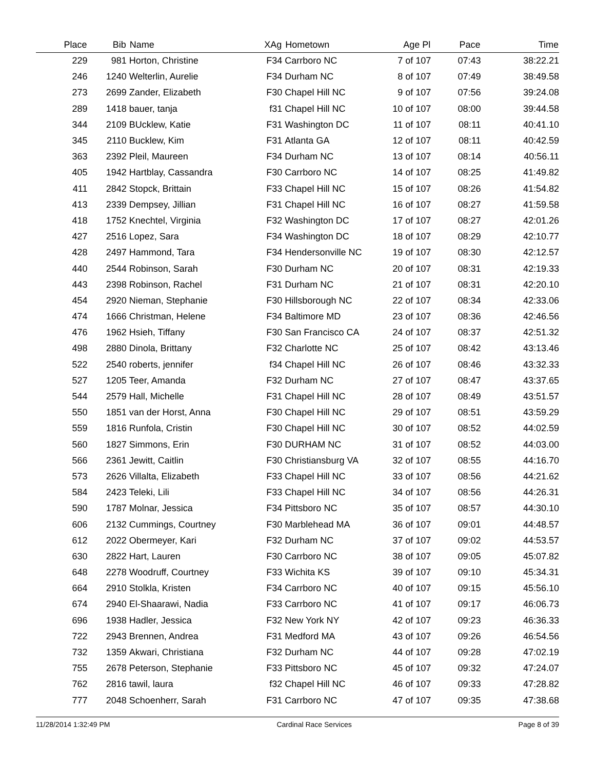| Place | Bib | Name | XAg | Hometown | Age Pl | Pace | Time |
| --- | --- | --- | --- | --- | --- | --- | --- |
| 229 | 981 | Horton, Christine | F34 | Carrboro NC | 7 of 107 | 07:43 | 38:22.21 |
| 246 | 1240 | Welterlin, Aurelie | F34 | Durham NC | 8 of 107 | 07:49 | 38:49.58 |
| 273 | 2699 | Zander, Elizabeth | F30 | Chapel Hill NC | 9 of 107 | 07:56 | 39:24.08 |
| 289 | 1418 | bauer, tanja | f31 | Chapel Hill NC | 10 of 107 | 08:00 | 39:44.58 |
| 344 | 2109 | BUcklew, Katie | F31 | Washington DC | 11 of 107 | 08:11 | 40:41.10 |
| 345 | 2110 | Bucklew, Kim | F31 | Atlanta GA | 12 of 107 | 08:11 | 40:42.59 |
| 363 | 2392 | Pleil, Maureen | F34 | Durham NC | 13 of 107 | 08:14 | 40:56.11 |
| 405 | 1942 | Hartblay, Cassandra | F30 | Carrboro NC | 14 of 107 | 08:25 | 41:49.82 |
| 411 | 2842 | Stopck, Brittain | F33 | Chapel Hill NC | 15 of 107 | 08:26 | 41:54.82 |
| 413 | 2339 | Dempsey, Jillian | F31 | Chapel Hill NC | 16 of 107 | 08:27 | 41:59.58 |
| 418 | 1752 | Knechtel, Virginia | F32 | Washington DC | 17 of 107 | 08:27 | 42:01.26 |
| 427 | 2516 | Lopez, Sara | F34 | Washington DC | 18 of 107 | 08:29 | 42:10.77 |
| 428 | 2497 | Hammond, Tara | F34 | Hendersonville NC | 19 of 107 | 08:30 | 42:12.57 |
| 440 | 2544 | Robinson, Sarah | F30 | Durham NC | 20 of 107 | 08:31 | 42:19.33 |
| 443 | 2398 | Robinson, Rachel | F31 | Durham NC | 21 of 107 | 08:31 | 42:20.10 |
| 454 | 2920 | Nieman, Stephanie | F30 | Hillsborough NC | 22 of 107 | 08:34 | 42:33.06 |
| 474 | 1666 | Christman, Helene | F34 | Baltimore MD | 23 of 107 | 08:36 | 42:46.56 |
| 476 | 1962 | Hsieh, Tiffany | F30 | San Francisco CA | 24 of 107 | 08:37 | 42:51.32 |
| 498 | 2880 | Dinola, Brittany | F32 | Charlotte NC | 25 of 107 | 08:42 | 43:13.46 |
| 522 | 2540 | roberts, jennifer | f34 | Chapel Hill NC | 26 of 107 | 08:46 | 43:32.33 |
| 527 | 1205 | Teer, Amanda | F32 | Durham NC | 27 of 107 | 08:47 | 43:37.65 |
| 544 | 2579 | Hall, Michelle | F31 | Chapel Hill NC | 28 of 107 | 08:49 | 43:51.57 |
| 550 | 1851 | van der Horst, Anna | F30 | Chapel Hill NC | 29 of 107 | 08:51 | 43:59.29 |
| 559 | 1816 | Runfola, Cristin | F30 | Chapel Hill NC | 30 of 107 | 08:52 | 44:02.59 |
| 560 | 1827 | Simmons, Erin | F30 | DURHAM NC | 31 of 107 | 08:52 | 44:03.00 |
| 566 | 2361 | Jewitt, Caitlin | F30 | Christiansburg VA | 32 of 107 | 08:55 | 44:16.70 |
| 573 | 2626 | Villalta, Elizabeth | F33 | Chapel Hill NC | 33 of 107 | 08:56 | 44:21.62 |
| 584 | 2423 | Teleki, Lili | F33 | Chapel Hill NC | 34 of 107 | 08:56 | 44:26.31 |
| 590 | 1787 | Molnar, Jessica | F34 | Pittsboro NC | 35 of 107 | 08:57 | 44:30.10 |
| 606 | 2132 | Cummings, Courtney | F30 | Marblehead MA | 36 of 107 | 09:01 | 44:48.57 |
| 612 | 2022 | Obermeyer, Kari | F32 | Durham NC | 37 of 107 | 09:02 | 44:53.57 |
| 630 | 2822 | Hart, Lauren | F30 | Carrboro NC | 38 of 107 | 09:05 | 45:07.82 |
| 648 | 2278 | Woodruff, Courtney | F33 | Wichita KS | 39 of 107 | 09:10 | 45:34.31 |
| 664 | 2910 | Stolkla, Kristen | F34 | Carrboro NC | 40 of 107 | 09:15 | 45:56.10 |
| 674 | 2940 | El-Shaarawi, Nadia | F33 | Carrboro NC | 41 of 107 | 09:17 | 46:06.73 |
| 696 | 1938 | Hadler, Jessica | F32 | New York NY | 42 of 107 | 09:23 | 46:36.33 |
| 722 | 2943 | Brennen, Andrea | F31 | Medford MA | 43 of 107 | 09:26 | 46:54.56 |
| 732 | 1359 | Akwari, Christiana | F32 | Durham NC | 44 of 107 | 09:28 | 47:02.19 |
| 755 | 2678 | Peterson, Stephanie | F33 | Pittsboro NC | 45 of 107 | 09:32 | 47:24.07 |
| 762 | 2816 | tawil, laura | f32 | Chapel Hill NC | 46 of 107 | 09:33 | 47:28.82 |
| 777 | 2048 | Schoenherr, Sarah | F31 | Carrboro NC | 47 of 107 | 09:35 | 47:38.68 |
11/28/2014 1:32:49 PM Cardinal Race Services Page 8 of 39